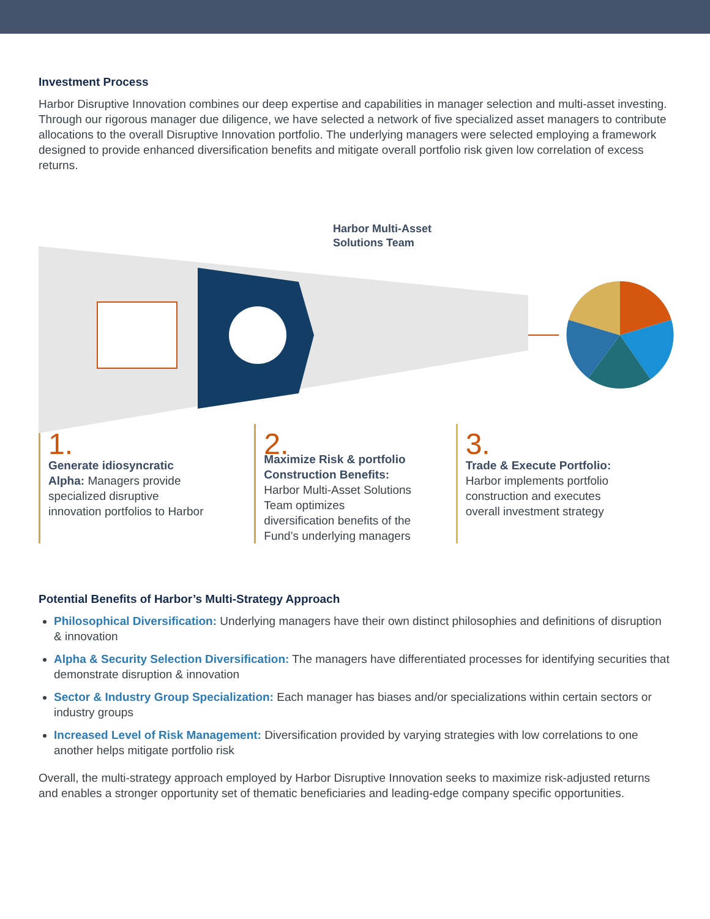Investment Process
Harbor Disruptive Innovation combines our deep expertise and capabilities in manager selection and multi-asset investing. Through our rigorous manager due diligence, we have selected a network of five specialized asset managers to contribute allocations to the overall Disruptive Innovation portfolio. The underlying managers were selected employing a framework designed to provide enhanced diversification benefits and mitigate overall portfolio risk given low correlation of excess returns.
Harbor Multi-Asset
Solutions Team
1.
Generate idiosyncratic Alpha: Managers provide specialized disruptive innovation portfolios to Harbor
2.
Maximize Risk & portfolio Construction Benefits: Harbor Multi-Asset Solutions Team optimizes diversification benefits of the Fund’s underlying managers
3.
Trade & Execute Portfolio: Harbor implements portfolio construction and executes overall investment strategy
Potential Benefits of Harbor’s Multi-Strategy Approach
Philosophical Diversification: Underlying managers have their own distinct philosophies and definitions of disruption & innovation
Alpha & Security Selection Diversification: The managers have differentiated processes for identifying securities that demonstrate disruption & innovation
Sector & Industry Group Specialization: Each manager has biases and/or specializations within certain sectors or industry groups
Increased Level of Risk Management: Diversification provided by varying strategies with low correlations to one another helps mitigate portfolio risk
Overall, the multi-strategy approach employed by Harbor Disruptive Innovation seeks to maximize risk-adjusted returns and enables a stronger opportunity set of thematic beneficiaries and leading-edge company specific opportunities.